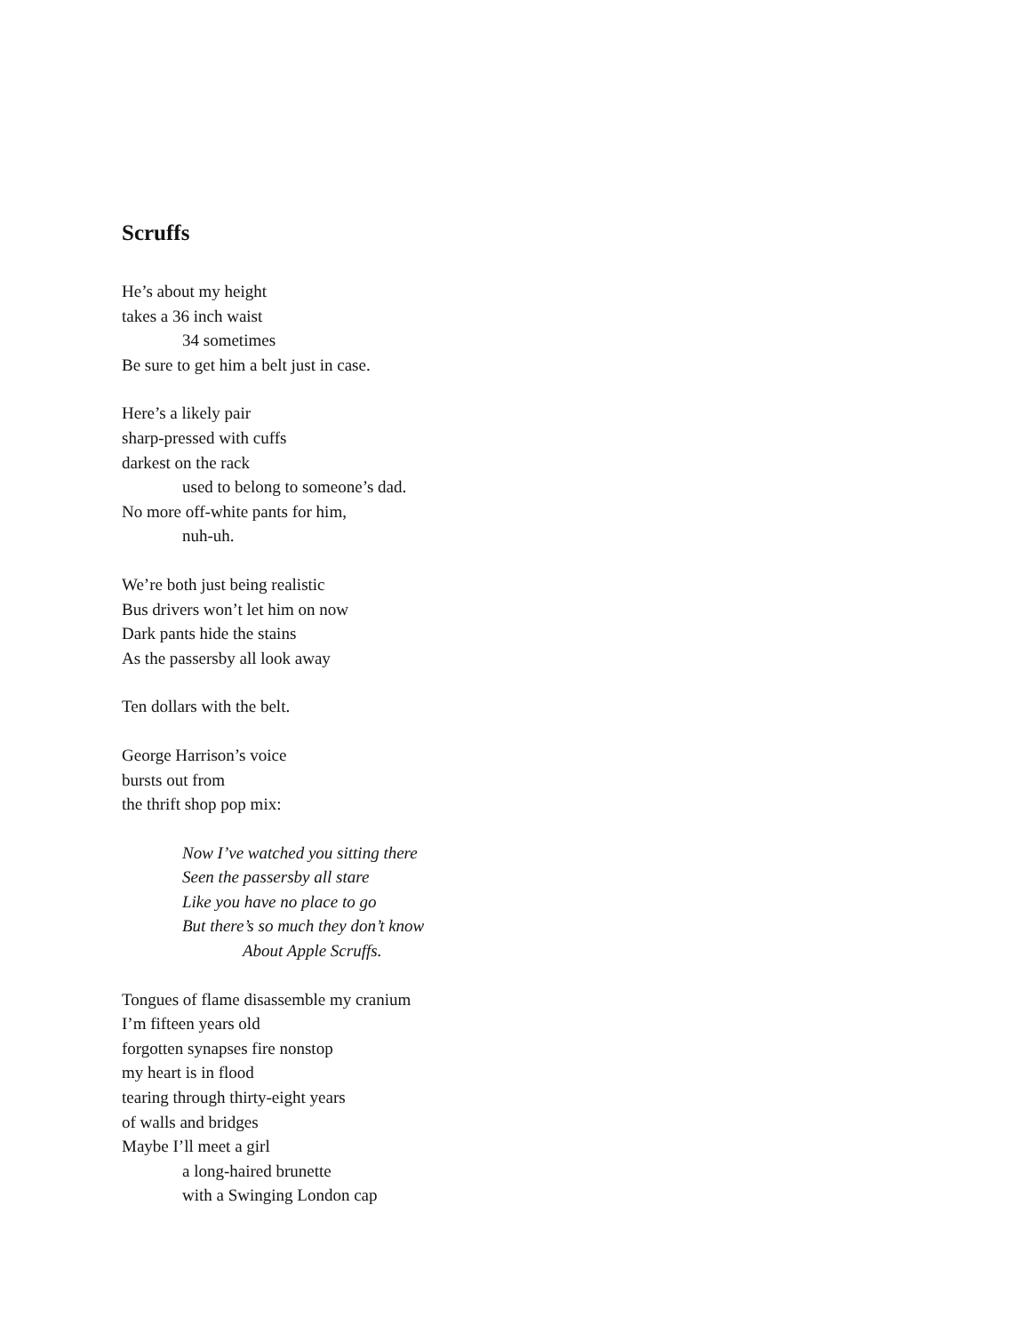Scruffs
He’s about my height
takes a 36 inch waist
34 sometimes
Be sure to get him a belt just in case.
Here’s a likely pair
sharp-pressed with cuffs
darkest on the rack
used to belong to someone’s dad.
No more off-white pants for him,
nuh-uh.
We’re both just being realistic
Bus drivers won’t let him on now
Dark pants hide the stains
As the passersby all look away
Ten dollars with the belt.
George Harrison’s voice
bursts out from
the thrift shop pop mix:
Now I’ve watched you sitting there
Seen the passersby all stare
Like you have no place to go
But there’s so much they don’t know
About Apple Scruffs.
Tongues of flame disassemble my cranium
I’m fifteen years old
forgotten synapses fire nonstop
my heart is in flood
tearing through thirty-eight years
of walls and bridges
Maybe I’ll meet a girl
a long-haired brunette
with a Swinging London cap